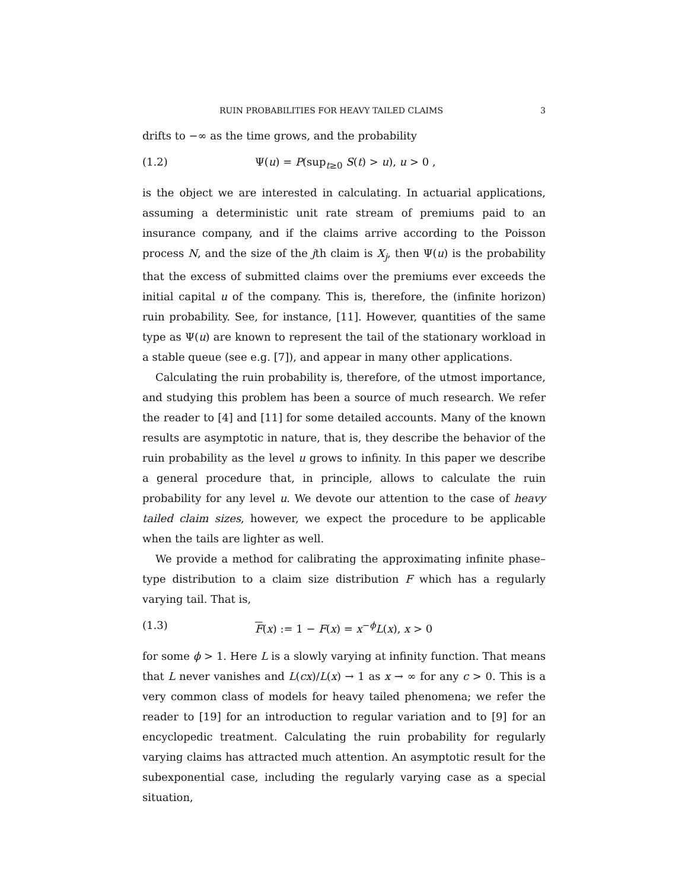RUIN PROBABILITIES FOR HEAVY TAILED CLAIMS 3
drifts to −∞ as the time grows, and the probability
(1.2) Ψ(u) = P(sup<sub>t≥0</sub> S(t) > u), u > 0 ,
is the object we are interested in calculating. In actuarial applications, assuming a deterministic unit rate stream of premiums paid to an insurance company, and if the claims arrive according to the Poisson process N, and the size of the jth claim is X<sub>j</sub>, then Ψ(u) is the probability that the excess of submitted claims over the premiums ever exceeds the initial capital u of the company. This is, therefore, the (infinite horizon) ruin probability. See, for instance, [11]. However, quantities of the same type as Ψ(u) are known to represent the tail of the stationary workload in a stable queue (see e.g. [7]), and appear in many other applications.
Calculating the ruin probability is, therefore, of the utmost importance, and studying this problem has been a source of much research. We refer the reader to [4] and [11] for some detailed accounts. Many of the known results are asymptotic in nature, that is, they describe the behavior of the ruin probability as the level u grows to infinity. In this paper we describe a general procedure that, in principle, allows to calculate the ruin probability for any level u. We devote our attention to the case of heavy tailed claim sizes, however, we expect the procedure to be applicable when the tails are lighter as well.
We provide a method for calibrating the approximating infinite phase–type distribution to a claim size distribution F which has a regularly varying tail. That is,
(1.3) F(x) := 1 − F(x) = x<sup>−ϕ</sup>L(x), x > 0
for some ϕ > 1. Here L is a slowly varying at infinity function. That means that L never vanishes and L(cx)/L(x) → 1 as x → ∞ for any c > 0. This is a very common class of models for heavy tailed phenomena; we refer the reader to [19] for an introduction to regular variation and to [9] for an encyclopedic treatment. Calculating the ruin probability for regularly varying claims has attracted much attention. An asymptotic result for the subexponential case, including the regularly varying case as a special situation,